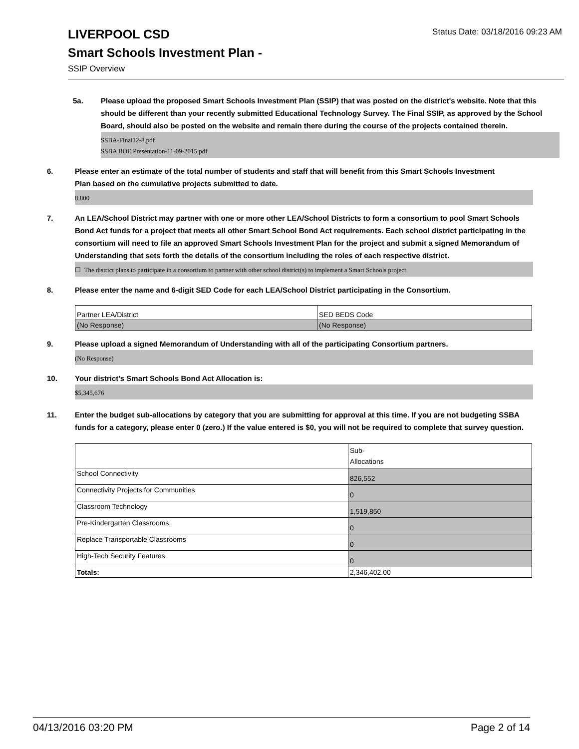LIVERPOOL CSD
Status Date: 03/18/2016 09:23 AM
Smart Schools Investment Plan -
SSIP Overview
5a. Please upload the proposed Smart Schools Investment Plan (SSIP) that was posted on the district's website. Note that this should be different than your recently submitted Educational Technology Survey. The Final SSIP, as approved by the School Board, should also be posted on the website and remain there during the course of the projects contained therein.
SSBA-Final12-8.pdf
SSBA BOE Presentation-11-09-2015.pdf
6. Please enter an estimate of the total number of students and staff that will benefit from this Smart Schools Investment Plan based on the cumulative projects submitted to date.
8,800
7. An LEA/School District may partner with one or more other LEA/School Districts to form a consortium to pool Smart Schools Bond Act funds for a project that meets all other Smart School Bond Act requirements. Each school district participating in the consortium will need to file an approved Smart Schools Investment Plan for the project and submit a signed Memorandum of Understanding that sets forth the details of the consortium including the roles of each respective district.
☐ The district plans to participate in a consortium to partner with other school district(s) to implement a Smart Schools project.
8. Please enter the name and 6-digit SED Code for each LEA/School District participating in the Consortium.
| Partner LEA/District | SED BEDS Code |
| (No Response) | (No Response) |
9. Please upload a signed Memorandum of Understanding with all of the participating Consortium partners.
(No Response)
10. Your district's Smart Schools Bond Act Allocation is:
$5,345,676
11. Enter the budget sub-allocations by category that you are submitting for approval at this time. If you are not budgeting SSBA funds for a category, please enter 0 (zero.) If the value entered is $0, you will not be required to complete that survey question.
| | Sub- Allocations |
| School Connectivity | 826,552 |
| Connectivity Projects for Communities | 0 |
| Classroom Technology | 1,519,850 |
| Pre-Kindergarten Classrooms | 0 |
| Replace Transportable Classrooms | 0 |
| High-Tech Security Features | 0 |
| Totals: | 2,346,402.00 |
04/13/2016 03:20 PM Page 2 of 14